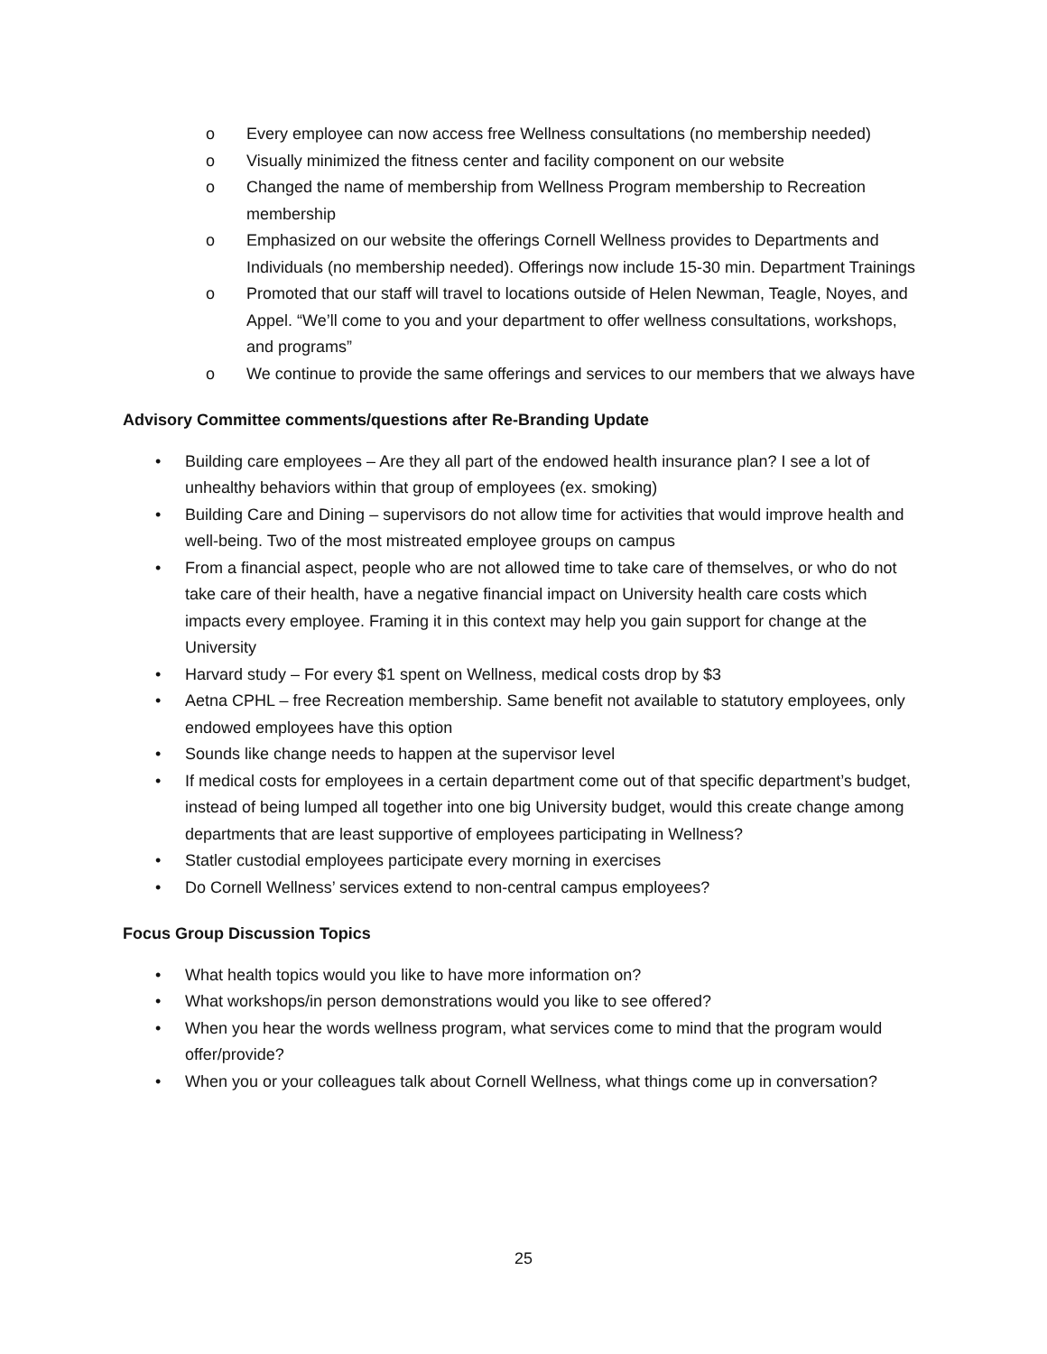o Every employee can now access free Wellness consultations (no membership needed)
o Visually minimized the fitness center and facility component on our website
o Changed the name of membership from Wellness Program membership to Recreation membership
o Emphasized on our website the offerings Cornell Wellness provides to Departments and Individuals (no membership needed). Offerings now include 15-30 min. Department Trainings
o Promoted that our staff will travel to locations outside of Helen Newman, Teagle, Noyes, and Appel. “We’ll come to you and your department to offer wellness consultations, workshops, and programs”
o We continue to provide the same offerings and services to our members that we always have
Advisory Committee comments/questions after Re-Branding Update
• Building care employees – Are they all part of the endowed health insurance plan? I see a lot of unhealthy behaviors within that group of employees (ex. smoking)
• Building Care and Dining – supervisors do not allow time for activities that would improve health and well-being. Two of the most mistreated employee groups on campus
• From a financial aspect, people who are not allowed time to take care of themselves, or who do not take care of their health, have a negative financial impact on University health care costs which impacts every employee. Framing it in this context may help you gain support for change at the University
• Harvard study – For every $1 spent on Wellness, medical costs drop by $3
• Aetna CPHL – free Recreation membership. Same benefit not available to statutory employees, only endowed employees have this option
• Sounds like change needs to happen at the supervisor level
• If medical costs for employees in a certain department come out of that specific department’s budget, instead of being lumped all together into one big University budget, would this create change among departments that are least supportive of employees participating in Wellness?
• Statler custodial employees participate every morning in exercises
• Do Cornell Wellness’ services extend to non-central campus employees?
Focus Group Discussion Topics
• What health topics would you like to have more information on?
• What workshops/in person demonstrations would you like to see offered?
• When you hear the words wellness program, what services come to mind that the program would offer/provide?
• When you or your colleagues talk about Cornell Wellness, what things come up in conversation?
25